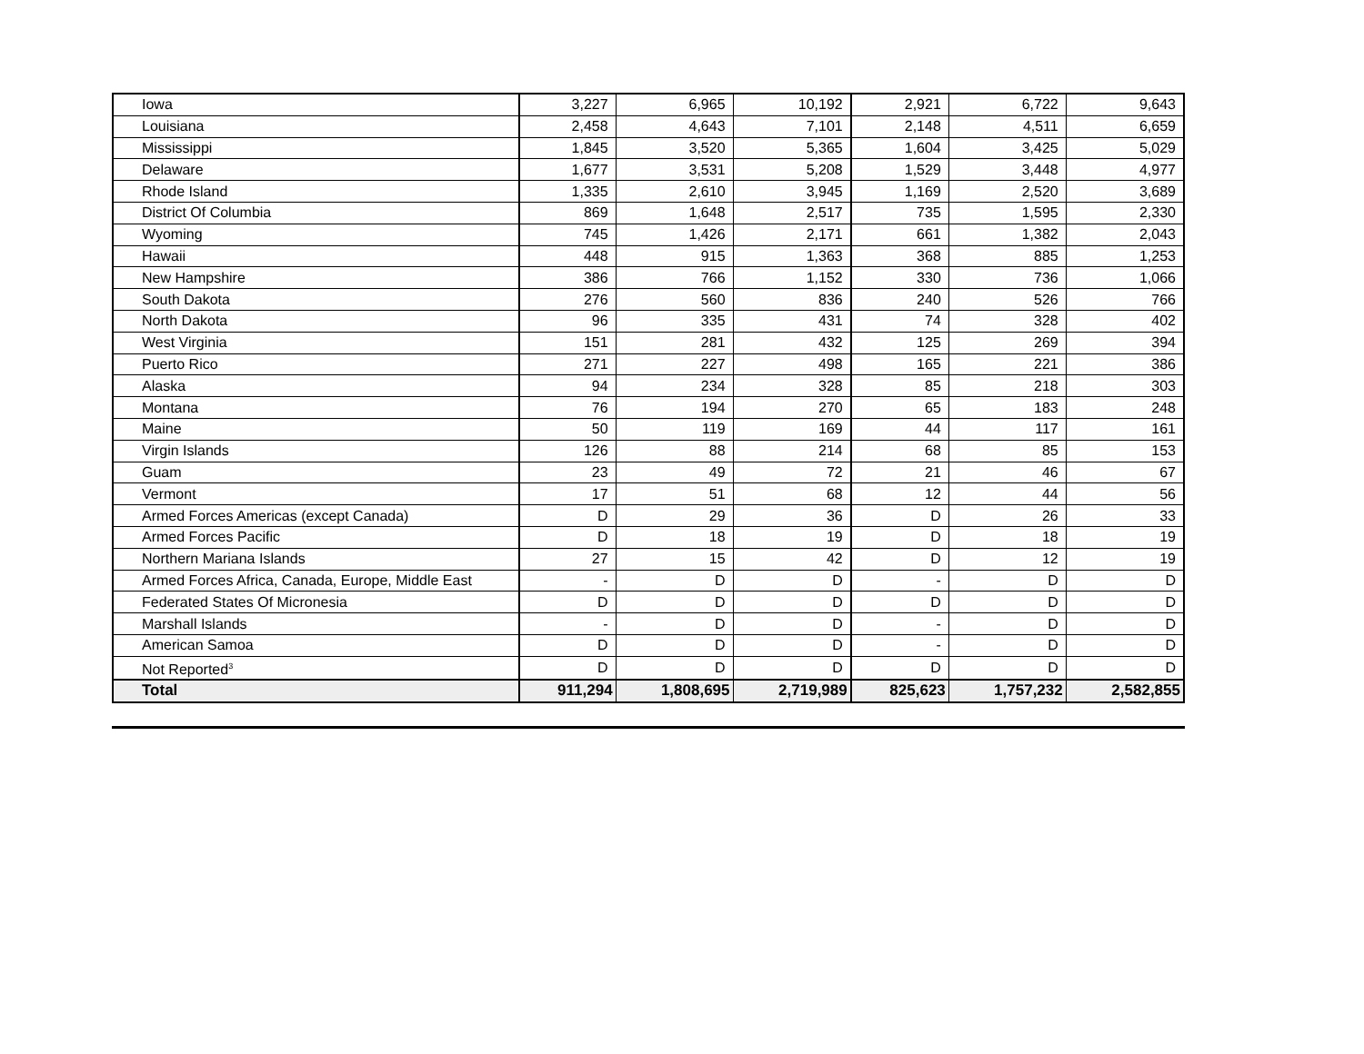| Iowa | 3,227 | 6,965 | 10,192 | 2,921 | 6,722 | 9,643 |
| Louisiana | 2,458 | 4,643 | 7,101 | 2,148 | 4,511 | 6,659 |
| Mississippi | 1,845 | 3,520 | 5,365 | 1,604 | 3,425 | 5,029 |
| Delaware | 1,677 | 3,531 | 5,208 | 1,529 | 3,448 | 4,977 |
| Rhode Island | 1,335 | 2,610 | 3,945 | 1,169 | 2,520 | 3,689 |
| District Of Columbia | 869 | 1,648 | 2,517 | 735 | 1,595 | 2,330 |
| Wyoming | 745 | 1,426 | 2,171 | 661 | 1,382 | 2,043 |
| Hawaii | 448 | 915 | 1,363 | 368 | 885 | 1,253 |
| New Hampshire | 386 | 766 | 1,152 | 330 | 736 | 1,066 |
| South Dakota | 276 | 560 | 836 | 240 | 526 | 766 |
| North Dakota | 96 | 335 | 431 | 74 | 328 | 402 |
| West Virginia | 151 | 281 | 432 | 125 | 269 | 394 |
| Puerto Rico | 271 | 227 | 498 | 165 | 221 | 386 |
| Alaska | 94 | 234 | 328 | 85 | 218 | 303 |
| Montana | 76 | 194 | 270 | 65 | 183 | 248 |
| Maine | 50 | 119 | 169 | 44 | 117 | 161 |
| Virgin Islands | 126 | 88 | 214 | 68 | 85 | 153 |
| Guam | 23 | 49 | 72 | 21 | 46 | 67 |
| Vermont | 17 | 51 | 68 | 12 | 44 | 56 |
| Armed Forces Americas (except Canada) | D | 29 | 36 | D | 26 | 33 |
| Armed Forces Pacific | D | 18 | 19 | D | 18 | 19 |
| Northern Mariana Islands | 27 | 15 | 42 | D | 12 | 19 |
| Armed Forces Africa, Canada, Europe, Middle East | - | D | D | - | D | D |
| Federated States Of Micronesia | D | D | D | D | D | D |
| Marshall Islands | - | D | D | - | D | D |
| American Samoa | D | D | D | - | D | D |
| Not Reported<sup>3</sup> | D | D | D | D | D | D |
| Total | 911,294 | 1,808,695 | 2,719,989 | 825,623 | 1,757,232 | 2,582,855 |